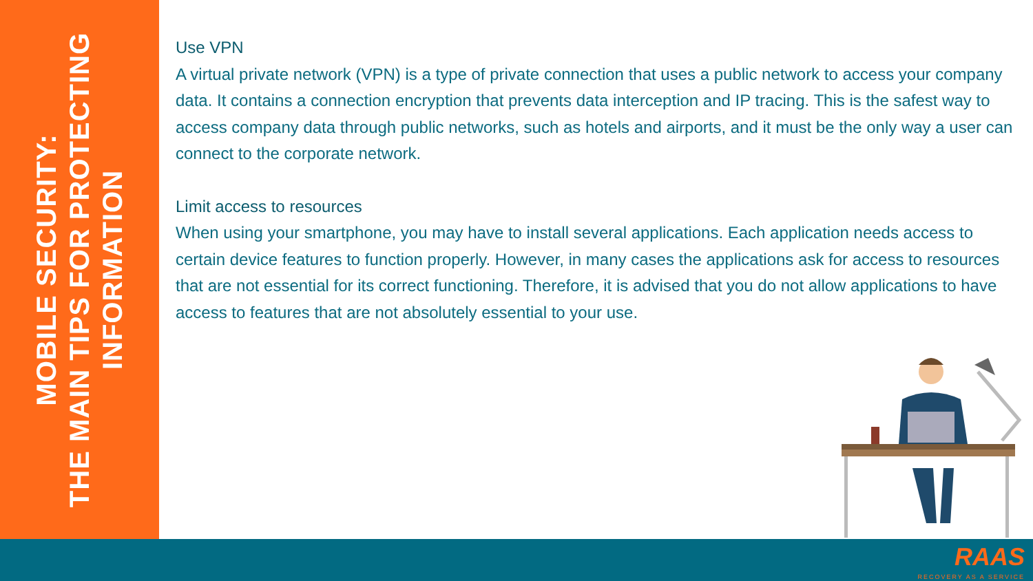MOBILE SECURITY:
THE MAIN TIPS FOR PROTECTING
INFORMATION
Use VPN
A virtual private network (VPN) is a type of private connection that uses a public network to access your company data. It contains a connection encryption that prevents data interception and IP tracing. This is the safest way to access company data through public networks, such as hotels and airports, and it must be the only way a user can connect to the corporate network.
Limit access to resources
When using your smartphone, you may have to install several applications. Each application needs access to certain device features to function properly. However, in many cases the applications ask for access to resources that are not essential for its correct functioning. Therefore, it is advised that you do not allow applications to have access to features that are not absolutely essential to your use.
RAAS
RECOVERY AS A SERVICE